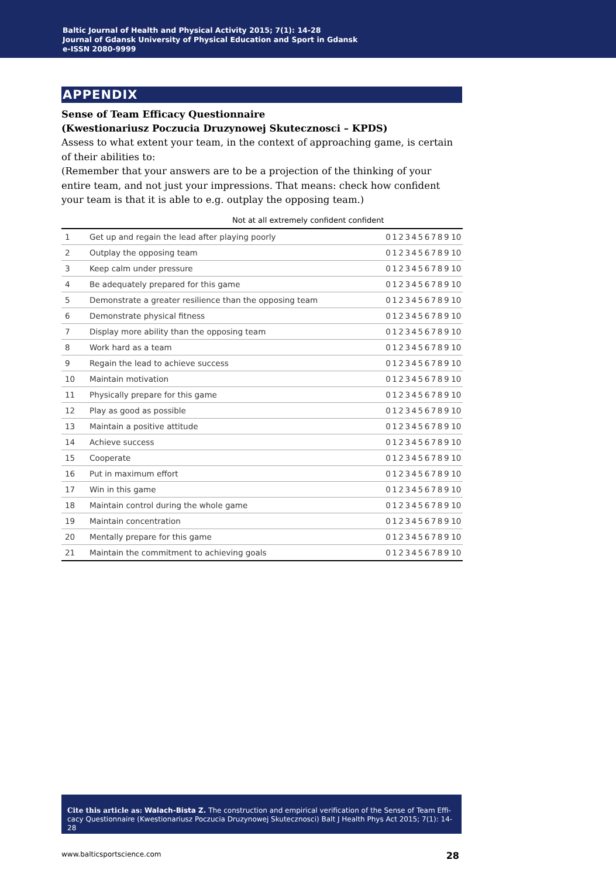Baltic Journal of Health and Physical Activity 2015; 7(1): 14-28
Journal of Gdansk University of Physical Education and Sport in Gdansk
e-ISSN 2080-9999
APPENDIX
Sense of Team Efficacy Questionnaire
(Kwestionariusz Poczucia Druzynowej Skutecznosci – KPDS)
Assess to what extent your team, in the context of approaching game, is certain of their abilities to:
(Remember that your answers are to be a projection of the thinking of your entire team, and not just your impressions. That means: check how confi­dent your team is that it is able to e.g. outplay the opposing team.)
Not at all extremely confident confident
| 1 | Get up and regain the lead after playing poorly | 0 | 1 | 2 | 3 | 4 | 5 | 6 | 7 | 8 | 9 | 10 |
| 2 | Outplay the opposing team | 0 | 1 | 2 | 3 | 4 | 5 | 6 | 7 | 8 | 9 | 10 |
| 3 | Keep calm under pressure | 0 | 1 | 2 | 3 | 4 | 5 | 6 | 7 | 8 | 9 | 10 |
| 4 | Be adequately prepared for this game | 0 | 1 | 2 | 3 | 4 | 5 | 6 | 7 | 8 | 9 | 10 |
| 5 | Demonstrate a greater resilience than the opposing team | 0 | 1 | 2 | 3 | 4 | 5 | 6 | 7 | 8 | 9 | 10 |
| 6 | Demonstrate physical fitness | 0 | 1 | 2 | 3 | 4 | 5 | 6 | 7 | 8 | 9 | 10 |
| 7 | Display more ability than the op­posing team | 0 | 1 | 2 | 3 | 4 | 5 | 6 | 7 | 8 | 9 | 10 |
| 8 | Work hard as a team | 0 | 1 | 2 | 3 | 4 | 5 | 6 | 7 | 8 | 9 | 10 |
| 9 | Regain the lead to achieve success | 0 | 1 | 2 | 3 | 4 | 5 | 6 | 7 | 8 | 9 | 10 |
| 10 | Maintain motivation | 0 | 1 | 2 | 3 | 4 | 5 | 6 | 7 | 8 | 9 | 10 |
| 11 | Physically prepare for this game | 0 | 1 | 2 | 3 | 4 | 5 | 6 | 7 | 8 | 9 | 10 |
| 12 | Play as good as possible | 0 | 1 | 2 | 3 | 4 | 5 | 6 | 7 | 8 | 9 | 10 |
| 13 | Maintain a positive attitude | 0 | 1 | 2 | 3 | 4 | 5 | 6 | 7 | 8 | 9 | 10 |
| 14 | Achieve success | 0 | 1 | 2 | 3 | 4 | 5 | 6 | 7 | 8 | 9 | 10 |
| 15 | Cooperate | 0 | 1 | 2 | 3 | 4 | 5 | 6 | 7 | 8 | 9 | 10 |
| 16 | Put in maximum effort | 0 | 1 | 2 | 3 | 4 | 5 | 6 | 7 | 8 | 9 | 10 |
| 17 | Win in this game | 0 | 1 | 2 | 3 | 4 | 5 | 6 | 7 | 8 | 9 | 10 |
| 18 | Maintain control during the whole game | 0 | 1 | 2 | 3 | 4 | 5 | 6 | 7 | 8 | 9 | 10 |
| 19 | Maintain concentration | 0 | 1 | 2 | 3 | 4 | 5 | 6 | 7 | 8 | 9 | 10 |
| 20 | Mentally prepare for this game | 0 | 1 | 2 | 3 | 4 | 5 | 6 | 7 | 8 | 9 | 10 |
| 21 | Maintain the commitment to achieving goals | 0 | 1 | 2 | 3 | 4 | 5 | 6 | 7 | 8 | 9 | 10 |
Cite this article as: Walach-Bista Z. The construction and empirical verification of the Sense of Team Effi­cacy Questionnaire (Kwestionariusz Poczucia Druzynowej Skutecznosci) Balt J Health Phys Act 2015; 7(1): 14-28
www.balticsportscience.com 28